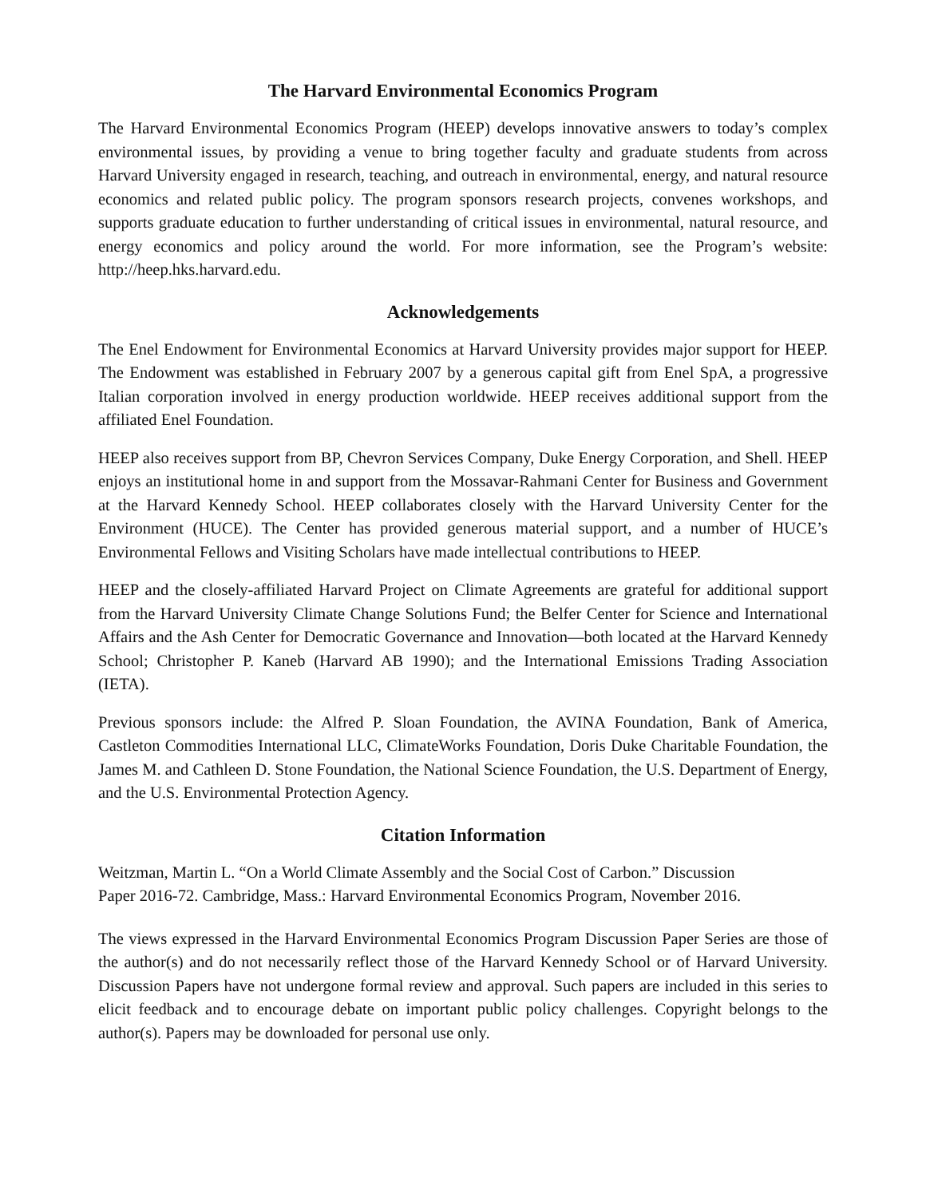The Harvard Environmental Economics Program
The Harvard Environmental Economics Program (HEEP) develops innovative answers to today’s complex environmental issues, by providing a venue to bring together faculty and graduate students from across Harvard University engaged in research, teaching, and outreach in environmental, energy, and natural resource economics and related public policy. The program sponsors research projects, convenes workshops, and supports graduate education to further understanding of critical issues in environmental, natural resource, and energy economics and policy around the world. For more information, see the Program’s website: http://heep.hks.harvard.edu.
Acknowledgements
The Enel Endowment for Environmental Economics at Harvard University provides major support for HEEP. The Endowment was established in February 2007 by a generous capital gift from Enel SpA, a progressive Italian corporation involved in energy production worldwide. HEEP receives additional support from the affiliated Enel Foundation.
HEEP also receives support from BP, Chevron Services Company, Duke Energy Corporation, and Shell. HEEP enjoys an institutional home in and support from the Mossavar-Rahmani Center for Business and Government at the Harvard Kennedy School. HEEP collaborates closely with the Harvard University Center for the Environment (HUCE). The Center has provided generous material support, and a number of HUCE’s Environmental Fellows and Visiting Scholars have made intellectual contributions to HEEP.
HEEP and the closely-affiliated Harvard Project on Climate Agreements are grateful for additional support from the Harvard University Climate Change Solutions Fund; the Belfer Center for Science and International Affairs and the Ash Center for Democratic Governance and Innovation—both located at the Harvard Kennedy School; Christopher P. Kaneb (Harvard AB 1990); and the International Emissions Trading Association (IETA).
Previous sponsors include: the Alfred P. Sloan Foundation, the AVINA Foundation, Bank of America, Castleton Commodities International LLC, ClimateWorks Foundation, Doris Duke Charitable Foundation, the James M. and Cathleen D. Stone Foundation, the National Science Foundation, the U.S. Department of Energy, and the U.S. Environmental Protection Agency.
Citation Information
Weitzman, Martin L. “On a World Climate Assembly and the Social Cost of Carbon.” Discussion
Paper 2016-72. Cambridge, Mass.: Harvard Environmental Economics Program, November 2016.
The views expressed in the Harvard Environmental Economics Program Discussion Paper Series are those of the author(s) and do not necessarily reflect those of the Harvard Kennedy School or of Harvard University. Discussion Papers have not undergone formal review and approval. Such papers are included in this series to elicit feedback and to encourage debate on important public policy challenges. Copyright belongs to the author(s). Papers may be downloaded for personal use only.